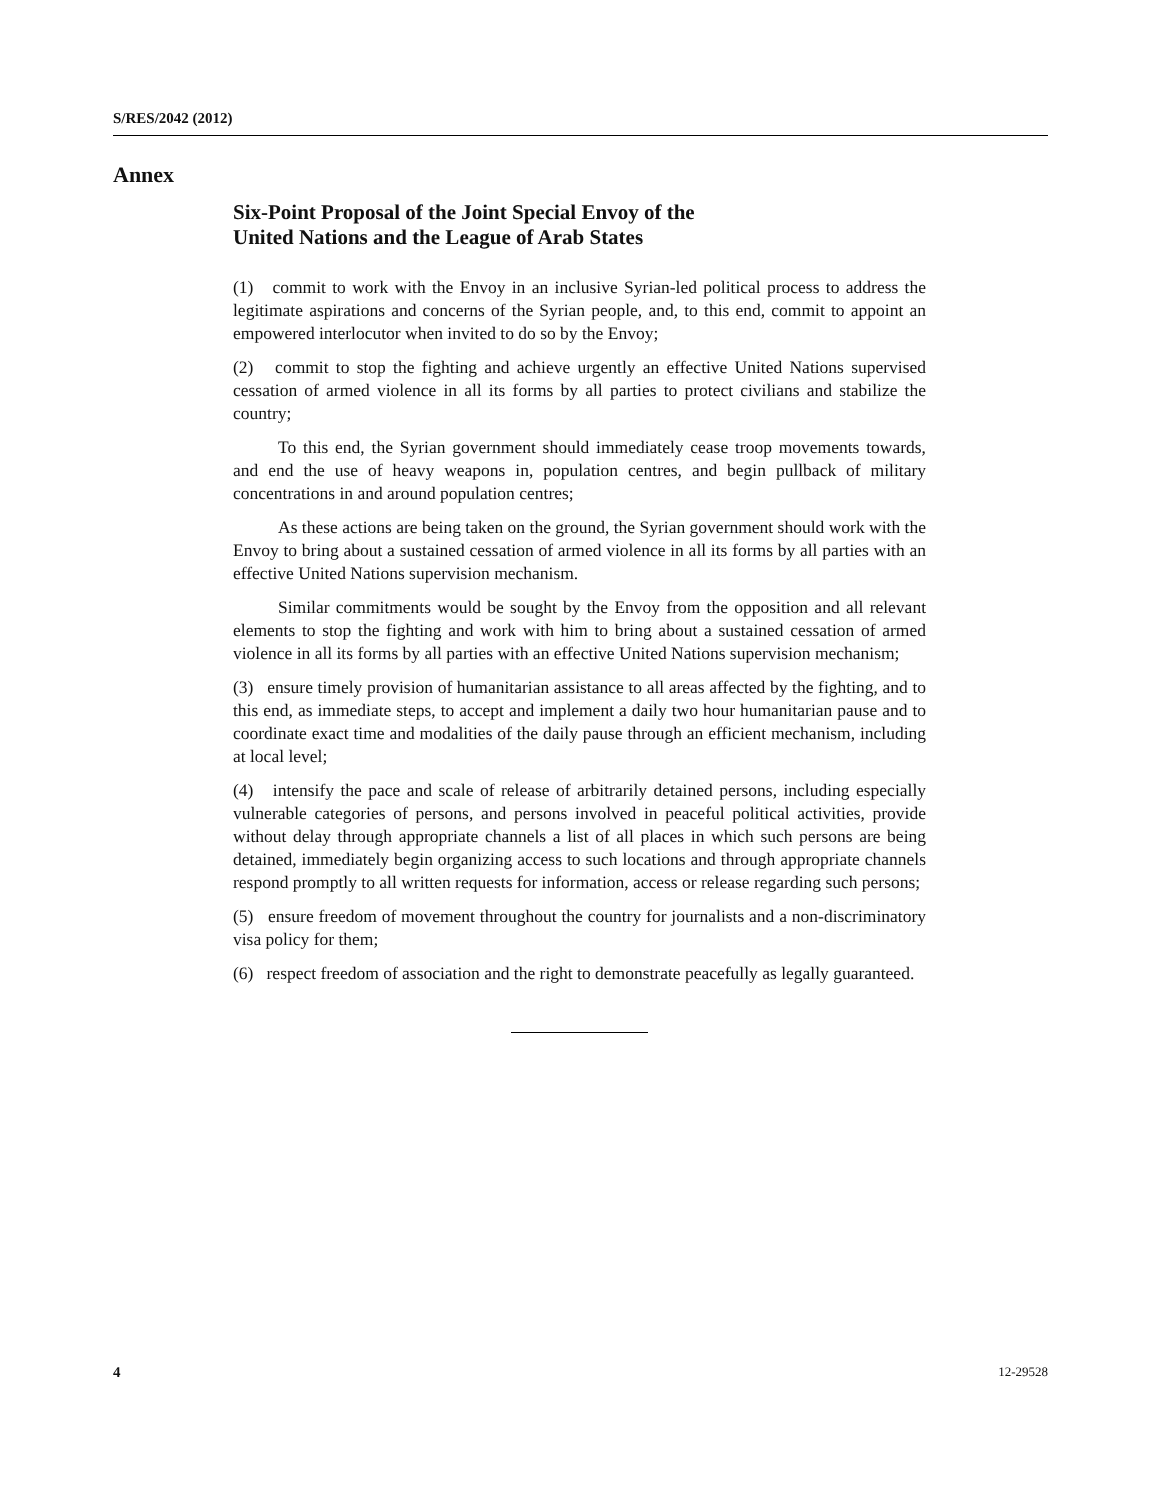S/RES/2042 (2012)
Annex
Six-Point Proposal of the Joint Special Envoy of the
United Nations and the League of Arab States
(1) commit to work with the Envoy in an inclusive Syrian-led political process to address the legitimate aspirations and concerns of the Syrian people, and, to this end, commit to appoint an empowered interlocutor when invited to do so by the Envoy;
(2) commit to stop the fighting and achieve urgently an effective United Nations supervised cessation of armed violence in all its forms by all parties to protect civilians and stabilize the country;
To this end, the Syrian government should immediately cease troop movements towards, and end the use of heavy weapons in, population centres, and begin pullback of military concentrations in and around population centres;
As these actions are being taken on the ground, the Syrian government should work with the Envoy to bring about a sustained cessation of armed violence in all its forms by all parties with an effective United Nations supervision mechanism.
Similar commitments would be sought by the Envoy from the opposition and all relevant elements to stop the fighting and work with him to bring about a sustained cessation of armed violence in all its forms by all parties with an effective United Nations supervision mechanism;
(3) ensure timely provision of humanitarian assistance to all areas affected by the fighting, and to this end, as immediate steps, to accept and implement a daily two hour humanitarian pause and to coordinate exact time and modalities of the daily pause through an efficient mechanism, including at local level;
(4) intensify the pace and scale of release of arbitrarily detained persons, including especially vulnerable categories of persons, and persons involved in peaceful political activities, provide without delay through appropriate channels a list of all places in which such persons are being detained, immediately begin organizing access to such locations and through appropriate channels respond promptly to all written requests for information, access or release regarding such persons;
(5) ensure freedom of movement throughout the country for journalists and a non-discriminatory visa policy for them;
(6) respect freedom of association and the right to demonstrate peacefully as legally guaranteed.
4 12-29528